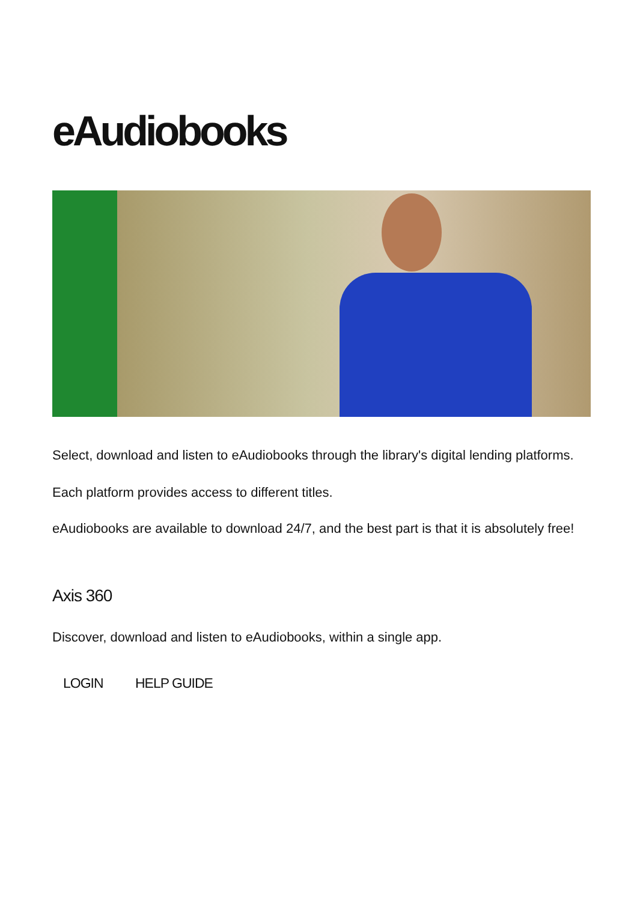eAudiobooks
Select, download and listen to eAudiobooks through the library's digital lending platforms.
Each platform provides access to different titles.
eAudiobooks are available to download 24/7, and the best part is that it is absolutely free!
Axis 360
Discover, download and listen to eAudiobooks, within a single app.
LOGIN HELP GUIDE